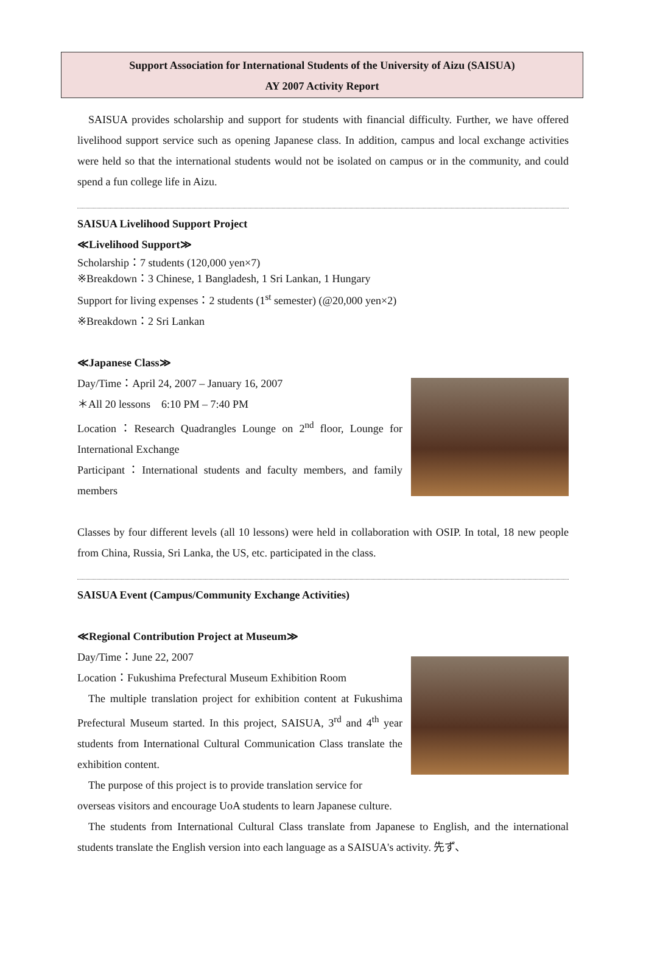Support Association for International Students of the University of Aizu (SAISUA)
AY 2007 Activity Report
SAISUA provides scholarship and support for students with financial difficulty. Further, we have offered livelihood support service such as opening Japanese class. In addition, campus and local exchange activities were held so that the international students would not be isolated on campus or in the community, and could spend a fun college life in Aizu.
SAISUA Livelihood Support Project
≪Livelihood Support≫
Scholarship：7 students (120,000 yen×7)
※Breakdown：3 Chinese, 1 Bangladesh, 1 Sri Lankan, 1 Hungary
Support for living expenses：2 students (1<sup>st</sup> semester) (@20,000 yen×2)
※Breakdown：2 Sri Lankan
≪Japanese Class≫
Day/Time：April 24, 2007 – January 16, 2007
＊All 20 lessons　6:10 PM – 7:40 PM
Location：Research Quadrangles Lounge on 2<sup>nd</sup> floor, Lounge for International Exchange
Participant：International students and faculty members, and family members
Classes by four different levels (all 10 lessons) were held in collaboration with OSIP. In total, 18 new people from China, Russia, Sri Lanka, the US, etc. participated in the class.
SAISUA Event (Campus/Community Exchange Activities)
≪Regional Contribution Project at Museum≫
Day/Time：June 22, 2007
Location：Fukushima Prefectural Museum Exhibition Room
The multiple translation project for exhibition content at Fukushima Prefectural Museum started. In this project, SAISUA, 3<sup>rd</sup> and 4<sup>th</sup> year students from International Cultural Communication Class translate the exhibition content.
The purpose of this project is to provide translation service for
overseas visitors and encourage UoA students to learn Japanese culture.
The students from International Cultural Class translate from Japanese to English, and the international students translate the English version into each language as a SAISUA's activity. 先ず、